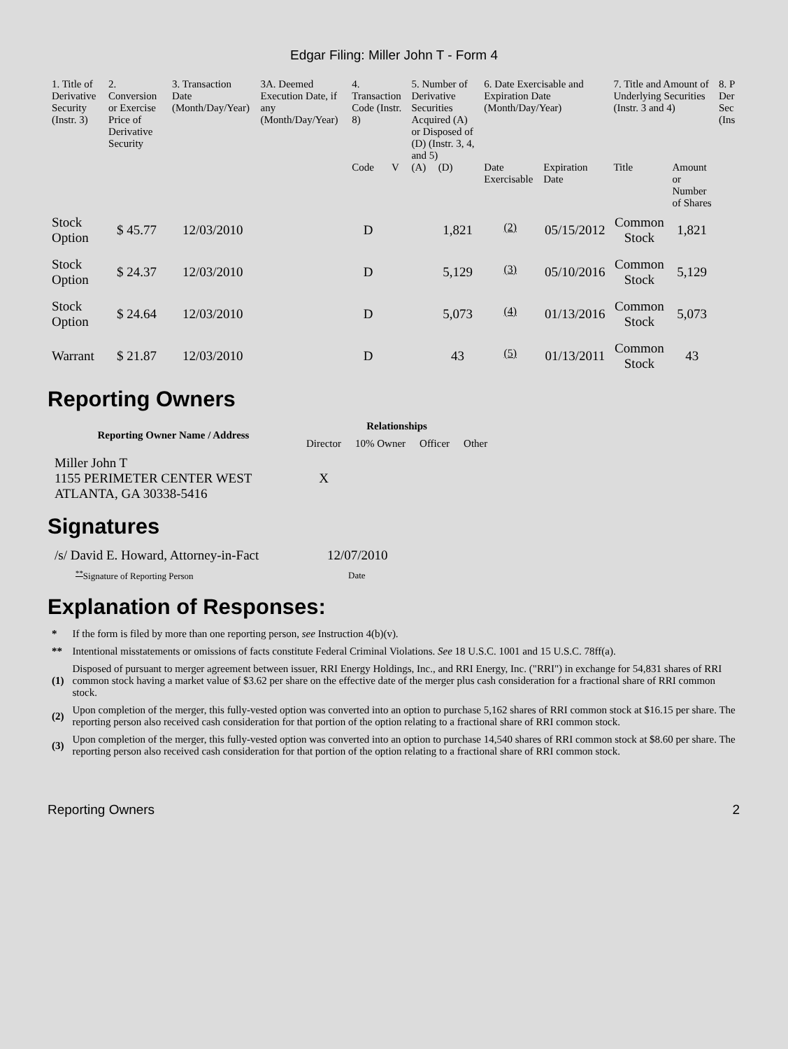Edgar Filing: Miller John T - Form 4
| 1. Title of Derivative Security (Instr. 3) | 2. Conversion or Exercise Price of Derivative Security | 3. Transaction Date (Month/Day/Year) | 3A. Deemed Execution Date, if any (Month/Day/Year) | 4. Transaction Code (Instr. 8) | | 5. Number of Derivative Securities Acquired (A) or Disposed of (D) (Instr. 3, 4, and 5) | | 6. Date Exercisable and Expiration Date (Month/Day/Year) | | 7. Title and Amount of Underlying Securities (Instr. 3 and 4) | | 8. P Der Sec (Ins |
| --- | --- | --- | --- | --- | --- | --- | --- | --- | --- | --- | --- | --- |
| | | | | Code | V | (A) | (D) | Date Exercisable | Expiration Date | Title | Amount or Number of Shares | |
| Stock Option | $ 45.77 | 12/03/2010 | | D | | | 1,821 | <sup>(2)</sup> | 05/15/2012 | Common Stock | 1,821 | |
| Stock Option | $ 24.37 | 12/03/2010 | | D | | | 5,129 | <sup>(3)</sup> | 05/10/2016 | Common Stock | 5,129 | |
| Stock Option | $ 24.64 | 12/03/2010 | | D | | | 5,073 | <sup>(4)</sup> | 01/13/2016 | Common Stock | 5,073 | |
| Warrant | $ 21.87 | 12/03/2010 | | D | | | 43 | <sup>(5)</sup> | 01/13/2011 | Common Stock | 43 | |
Reporting Owners
| Reporting Owner Name / Address | Relationships | | | |
| --- | --- | --- | --- | --- |
| | Director | 10% Owner | Officer | Other |
| Miller John T 1155 PERIMETER CENTER WEST ATLANTA, GA 30338-5416 | X | | | |
Signatures
| /s/ David E. Howard, Attorney-in-Fact | 12/07/2010 |
| <sup>**</sup> Signature of Reporting Person | Date |
Explanation of Responses:
| * | If the form is filed by more than one reporting person, see Instruction 4(b)(v). |
| ** | Intentional misstatements or omissions of facts constitute Federal Criminal Violations. See 18 U.S.C. 1001 and 15 U.S.C. 78ff(a). |
| (1) | Disposed of pursuant to merger agreement between issuer, RRI Energy Holdings, Inc., and RRI Energy, Inc. ("RRI") in exchange for 54,831 shares of RRI common stock having a market value of $3.62 per share on the effective date of the merger plus cash consideration for a fractional share of RRI common stock. |
| (2) | Upon completion of the merger, this fully-vested option was converted into an option to purchase 5,162 shares of RRI common stock at $16.15 per share. The reporting person also received cash consideration for that portion of the option relating to a fractional share of RRI common stock. |
| (3) | Upon completion of the merger, this fully-vested option was converted into an option to purchase 14,540 shares of RRI common stock at $8.60 per share. The reporting person also received cash consideration for that portion of the option relating to a fractional share of RRI common stock. |
Reporting Owners 2